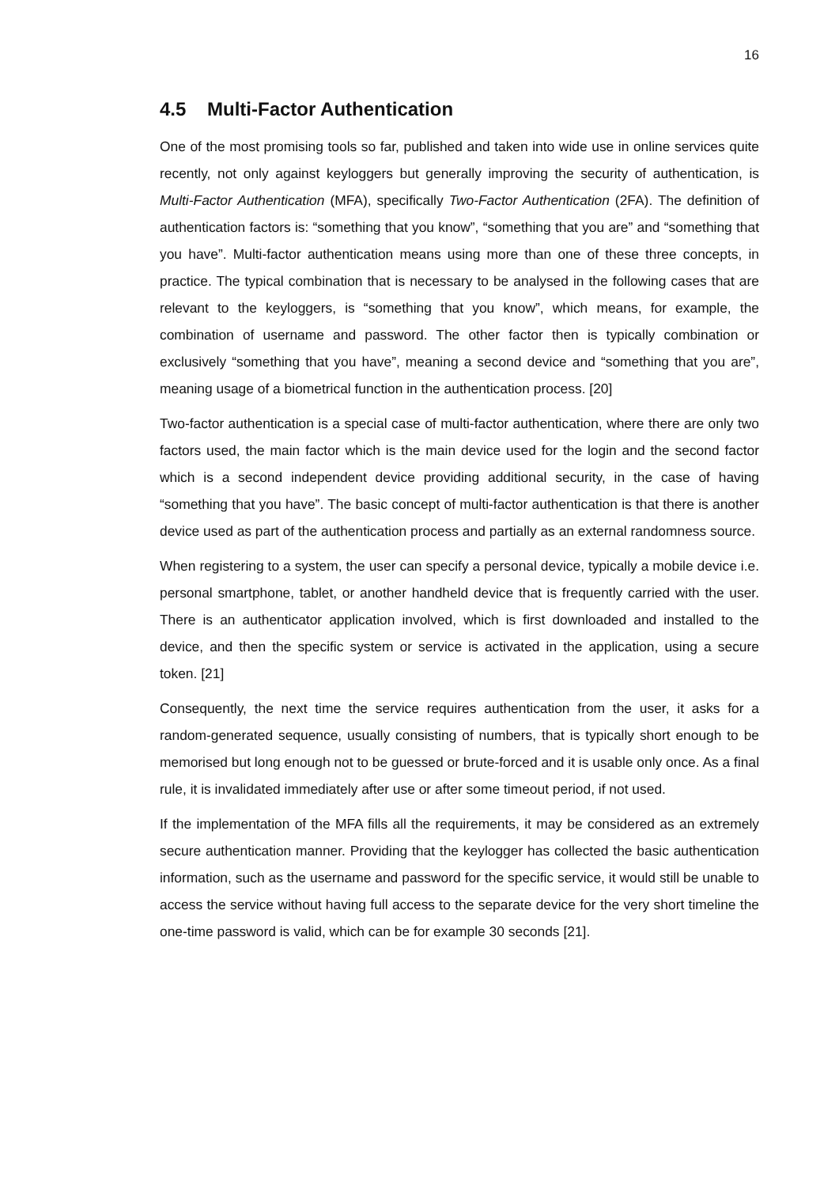16
4.5 Multi-Factor Authentication
One of the most promising tools so far, published and taken into wide use in online services quite recently, not only against keyloggers but generally improving the security of authentication, is Multi-Factor Authentication (MFA), specifically Two-Factor Authentication (2FA). The definition of authentication factors is: “something that you know”, “something that you are” and “something that you have”. Multi-factor authentication means using more than one of these three concepts, in practice. The typical combination that is necessary to be analysed in the following cases that are relevant to the keyloggers, is “something that you know”, which means, for example, the combination of username and password. The other factor then is typically combination or exclusively “something that you have”, meaning a second device and “something that you are”, meaning usage of a biometrical function in the authentication process. [20]
Two-factor authentication is a special case of multi-factor authentication, where there are only two factors used, the main factor which is the main device used for the login and the second factor which is a second independent device providing additional security, in the case of having “something that you have”. The basic concept of multi-factor authentication is that there is another device used as part of the authentication process and partially as an external randomness source.
When registering to a system, the user can specify a personal device, typically a mobile device i.e. personal smartphone, tablet, or another handheld device that is frequently carried with the user. There is an authenticator application involved, which is first downloaded and installed to the device, and then the specific system or service is activated in the application, using a secure token. [21]
Consequently, the next time the service requires authentication from the user, it asks for a random-generated sequence, usually consisting of numbers, that is typically short enough to be memorised but long enough not to be guessed or brute-forced and it is usable only once. As a final rule, it is invalidated immediately after use or after some timeout period, if not used.
If the implementation of the MFA fills all the requirements, it may be considered as an extremely secure authentication manner. Providing that the keylogger has collected the basic authentication information, such as the username and password for the specific service, it would still be unable to access the service without having full access to the separate device for the very short timeline the one-time password is valid, which can be for example 30 seconds [21].